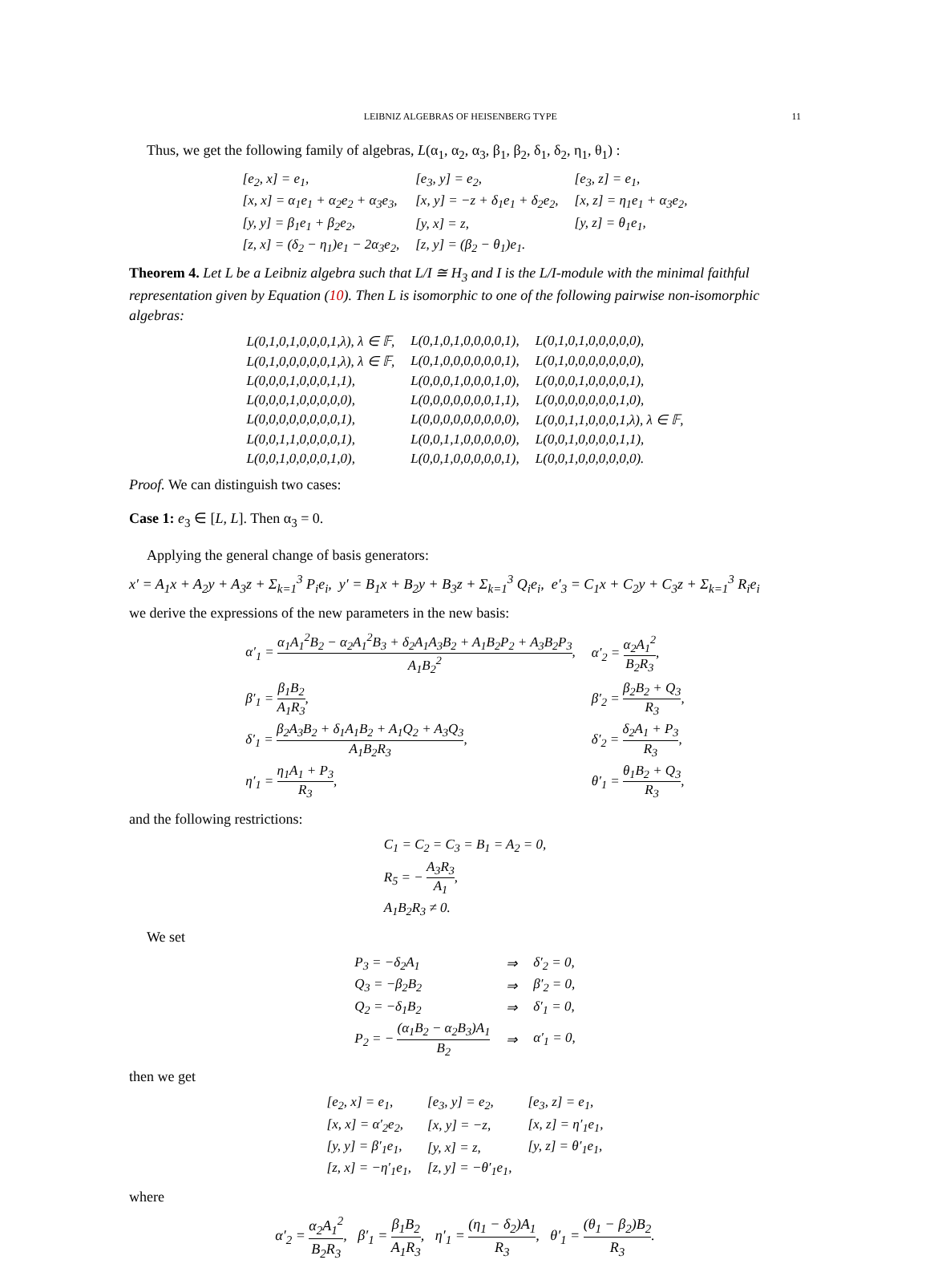LEIBNIZ ALGEBRAS OF HEISENBERG TYPE 11
Thus, we get the following family of algebras, L(α<sub>1</sub>, α<sub>2</sub>, α<sub>3</sub>, β<sub>1</sub>, β<sub>2</sub>, δ<sub>1</sub>, δ<sub>2</sub>, η<sub>1</sub>, θ<sub>1</sub>) :
| [e<sub>2</sub>, x] = e<sub>1</sub>, | [e<sub>3</sub>, y] = e<sub>2</sub>, | [e<sub>3</sub>, z] = e<sub>1</sub>, |
| [x, x] = α<sub>1</sub>e<sub>1</sub> + α<sub>2</sub>e<sub>2</sub> + α<sub>3</sub>e<sub>3</sub>, | [x, y] = −z + δ<sub>1</sub>e<sub>1</sub> + δ<sub>2</sub>e<sub>2</sub>, | [x, z] = η<sub>1</sub>e<sub>1</sub> + α<sub>3</sub>e<sub>2</sub>, |
| [y, y] = β<sub>1</sub>e<sub>1</sub> + β<sub>2</sub>e<sub>2</sub>, | [y, x] = z, | [y, z] = θ<sub>1</sub>e<sub>1</sub>, |
| [z, x] = (δ<sub>2</sub> − η<sub>1</sub>)e<sub>1</sub> − 2α<sub>3</sub>e<sub>2</sub>, | [z, y] = (β<sub>2</sub> − θ<sub>1</sub>)e<sub>1</sub>. | |
Theorem 4. Let L be a Leibniz algebra such that L/I ≅ H<sub>3</sub> and I is the L/I-module with the minimal faithful representation given by Equation (10). Then L is isomorphic to one of the following pairwise non-isomorphic algebras:
| L(0,1,0,1,0,0,0,1,λ), λ ∈ 𝔽, | L(0,1,0,1,0,0,0,0,1), | L(0,1,0,1,0,0,0,0,0), |
| L(0,1,0,0,0,0,0,1,λ), λ ∈ 𝔽, | L(0,1,0,0,0,0,0,0,1), | L(0,1,0,0,0,0,0,0,0), |
| L(0,0,0,1,0,0,0,1,1), | L(0,0,0,1,0,0,0,1,0), | L(0,0,0,1,0,0,0,0,1), |
| L(0,0,0,1,0,0,0,0,0), | L(0,0,0,0,0,0,0,1,1), | L(0,0,0,0,0,0,0,1,0), |
| L(0,0,0,0,0,0,0,0,1), | L(0,0,0,0,0,0,0,0,0), | L(0,0,1,1,0,0,0,1,λ), λ ∈ 𝔽, |
| L(0,0,1,1,0,0,0,0,1), | L(0,0,1,1,0,0,0,0,0), | L(0,0,1,0,0,0,0,1,1), |
| L(0,0,1,0,0,0,0,1,0), | L(0,0,1,0,0,0,0,0,1), | L(0,0,1,0,0,0,0,0,0). |
Proof. We can distinguish two cases:
Case 1: e<sub>3</sub> ∈ [L, L]. Then α<sub>3</sub> = 0.
Applying the general change of basis generators:
x′ = A<sub>1</sub>x + A<sub>2</sub>y + A<sub>3</sub>z + Σ<sub>k=1</sub><sup>3</sup> P<sub>i</sub>e<sub>i</sub>, y′ = B<sub>1</sub>x + B<sub>2</sub>y + B<sub>3</sub>z + Σ<sub>k=1</sub><sup>3</sup> Q<sub>i</sub>e<sub>i</sub>, e′<sub>3</sub> = C<sub>1</sub>x + C<sub>2</sub>y + C<sub>3</sub>z + Σ<sub>k=1</sub><sup>3</sup> R<sub>i</sub>e<sub>i</sub>
we derive the expressions of the new parameters in the new basis:
| α′<sub>1</sub> = α<sub>1</sub>A<sub>1</sub><sup>2</sup>B<sub>2</sub> − α<sub>2</sub>A<sub>1</sub><sup>2</sup>B<sub>3</sub> + δ<sub>2</sub>A<sub>1</sub>A<sub>3</sub>B<sub>2</sub> + A<sub>1</sub>B<sub>2</sub>P<sub>2</sub> + A<sub>3</sub>B<sub>2</sub>P<sub>3</sub> A<sub>1</sub>B<sub>2</sub><sup>2</sup> , | α′<sub>2</sub> = α<sub>2</sub>A<sub>1</sub><sup>2</sup> B<sub>2</sub>R<sub>3</sub> , |
| β′<sub>1</sub> = β<sub>1</sub>B<sub>2</sub> A<sub>1</sub>R<sub>3</sub> , | β′<sub>2</sub> = β<sub>2</sub>B<sub>2</sub> + Q<sub>3</sub> R<sub>3</sub> , |
| δ′<sub>1</sub> = β<sub>2</sub>A<sub>3</sub>B<sub>2</sub> + δ<sub>1</sub>A<sub>1</sub>B<sub>2</sub> + A<sub>1</sub>Q<sub>2</sub> + A<sub>3</sub>Q<sub>3</sub> A<sub>1</sub>B<sub>2</sub>R<sub>3</sub> , | δ′<sub>2</sub> = δ<sub>2</sub>A<sub>1</sub> + P<sub>3</sub> R<sub>3</sub> , |
| η′<sub>1</sub> = η<sub>1</sub>A<sub>1</sub> + P<sub>3</sub> R<sub>3</sub> , | θ′<sub>1</sub> = θ<sub>1</sub>B<sub>2</sub> + Q<sub>3</sub> R<sub>3</sub> , |
and the following restrictions:
| C<sub>1</sub> = C<sub>2</sub> = C<sub>3</sub> = B<sub>1</sub> = A<sub>2</sub> = 0, |
| R<sub>5</sub> = − A<sub>3</sub>R<sub>3</sub> A<sub>1</sub> , |
| A<sub>1</sub>B<sub>2</sub>R<sub>3</sub> ≠ 0. |
We set
| P<sub>3</sub> = −δ<sub>2</sub>A<sub>1</sub> | ⇒ | δ′<sub>2</sub> = 0, |
| Q<sub>3</sub> = −β<sub>2</sub>B<sub>2</sub> | ⇒ | β′<sub>2</sub> = 0, |
| Q<sub>2</sub> = −δ<sub>1</sub>B<sub>2</sub> | ⇒ | δ′<sub>1</sub> = 0, |
| P<sub>2</sub> = − (α<sub>1</sub>B<sub>2</sub> − α<sub>2</sub>B<sub>3</sub>)A<sub>1</sub> B<sub>2</sub> | ⇒ | α′<sub>1</sub> = 0, |
then we get
| [e<sub>2</sub>, x] = e<sub>1</sub>, | [e<sub>3</sub>, y] = e<sub>2</sub>, | [e<sub>3</sub>, z] = e<sub>1</sub>, |
| [x, x] = α′<sub>2</sub>e<sub>2</sub>, | [x, y] = −z, | [x, z] = η′<sub>1</sub>e<sub>1</sub>, |
| [y, y] = β′<sub>1</sub>e<sub>1</sub>, | [y, x] = z, | [y, z] = θ′<sub>1</sub>e<sub>1</sub>, |
| [z, x] = −η′<sub>1</sub>e<sub>1</sub>, | [z, y] = −θ′<sub>1</sub>e<sub>1</sub>, | |
where
α′<sub>2</sub> = α<sub>2</sub>A<sub>1</sub><sup>2</sup> B<sub>2</sub>R<sub>3</sub>, β′<sub>1</sub> = β<sub>1</sub>B<sub>2</sub> A<sub>1</sub>R<sub>3</sub>, η′<sub>1</sub> = (η<sub>1</sub> − δ<sub>2</sub>)A<sub>1</sub> R<sub>3</sub>, θ′<sub>1</sub> = (θ<sub>1</sub> − β<sub>2</sub>)B<sub>2</sub> R<sub>3</sub>.